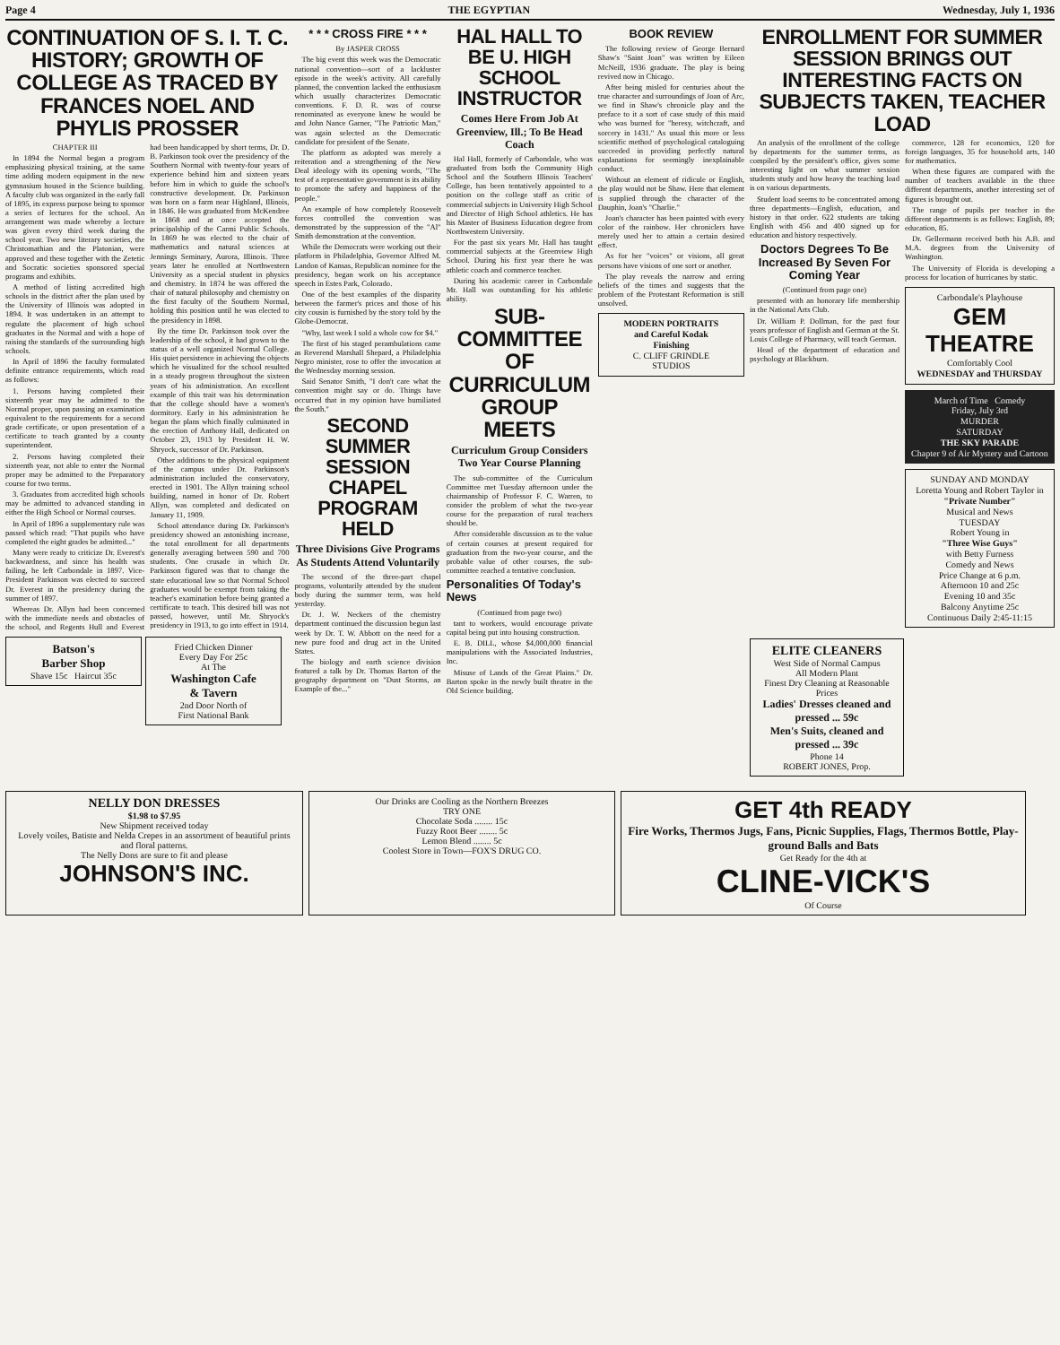Page 4 THE EGYPTIAN Wednesday, July 1, 1936
CONTINUATION OF S. I. T. C. HISTORY; GROWTH OF COLLEGE AS TRACED BY FRANCES NOEL AND PHYLIS PROSSER
CHAPTER III
In 1894 the Normal began a program emphasizing physical training, at the same time adding modern equipment in the new gymnasium housed in the Science building. A faculty club was organized in the early fall of 1895, its express purpose being to sponsor a series of lectures for the school. An arrangement was made whereby a lecture was given every third week during the school year. Two new literary societies, the Christomathian and the Platonian, were approved and these together with the Zetetic and Socratic societies sponsored special programs and exhibits.
A method of listing accredited high schools in the district after the plan used by the University of Illinois was adopted in 1894. It was undertaken in an attempt to regulate the placement of high school graduates in the Normal and with a hope of raising the standards of the surrounding high schools.
In April of 1896 the faculty formulated definite entrance requirements, which read as follows:
1. Persons having completed their sixteenth year may be admitted to the Normal proper, upon passing an examination equivalent to the requirements for a second grade certificate, or upon presentation of a certificate to teach granted by a county superintendent.
2. Persons having completed their sixteenth year, not able to enter the Normal proper may be admitted to the Preparatory course for two terms.
3. Graduates from accredited high schools may be admitted to advanced standing in either the High School or Normal courses.
In April of 1896 a supplementary rule was passed which read: "That pupils who have completed the eight grades be admitted..."
Many were ready to criticize Dr. Everest's backwardness, and since his health was failing, he left Carbondale in 1897. Vice-President Parkinson was elected to succeed Dr. Everest in the presidency during the summer of 1897.
Whereas Dr. Allyn had been concerned with the immediate needs and obstacles of the school, and Regents Hull and Everest had been handicapped by short terms, Dr. D. B. Parkinson took over the presidency of the Southern Normal with twenty-four years of experience behind him and sixteen years before him in which to guide the school's constructive development. Dr. Parkinson was born on a farm near Highland, Illinois, in 1846. He was graduated from McKendree in 1868 and at once accepted the principalship of the Carmi Public Schools. In 1869 he was elected to the chair of mathematics and natural sciences at Jennings Seminary, Aurora, Illinois. Three years later he enrolled at Northwestern University as a special student in physics and chemistry. In 1874 he was offered the chair of natural philosophy and chemistry on the first faculty of the Southern Normal, holding this position until he was elected to the presidency in 1898.
By the time Dr. Parkinson took over the leadership of the school, it had grown to the status of a well organized Normal College. His quiet persistence in achieving the objects which he visualized for the school resulted in a steady progress throughout the sixteen years of his administration. An excellent example of this trait was his determination that the college should have a women's dormitory. Early in his administration he began the plans which finally culminated in the erection of Anthony Hall, dedicated on October 23, 1913 by President H. W. Shryock, successor of Dr. Parkinson.
Other additions to the physical equipment of the campus under Dr. Parkinson's administration included the conservatory, erected in 1901. The Allyn training school building, named in honor of Dr. Robert Allyn, was completed and dedicated on January 11, 1909.
School attendance during Dr. Parkinson's presidency showed an astonishing increase, the total enrollment for all departments generally averaging between 590 and 700 students. One crusade in which Dr. Parkinson figured was that to change the state educational law so that Normal School graduates would be exempt from taking the teacher's examination before being granted a certificate to teach. This desired bill was not passed, however, until Mr. Shryock's presidency in 1913, to go into effect in 1914.
Batson's
Barber Shop
Shave 15c Haircut 35c
Fried Chicken Dinner
Every Day For 25c
At The
Washington Cafe
& Tavern
2nd Door North of
First National Bank
* * * CROSS FIRE * * *
By JASPER CROSS
The big event this week was the Democratic national convention—sort of a lackluster episode in the week's activity. All carefully planned, the convention lacked the enthusiasm which usually characterizes Democratic conventions. F. D. R. was of course renominated as everyone knew he would be and John Nance Garner, "The Patriotic Man," was again selected as the Democratic candidate for president of the Senate.
The platform as adopted was merely a reiteration and a strengthening of the New Deal ideology with its opening words, "The test of a representative government is its ability to promote the safety and happiness of the people."
An example of how completely Roosevelt forces controlled the convention was demonstrated by the suppression of the "Al" Smith demonstration at the convention.
While the Democrats were working out their platform in Philadelphia, Governor Alfred M. Landon of Kansas, Republican nominee for the presidency, began work on his acceptance speech in Estes Park, Colorado.
One of the best examples of the disparity between the farmer's prices and those of his city cousin is furnished by the story told by the Globe-Democrat.
"Why, last week I sold a whole cow for $4."
The first of his staged perambulations came as Reverend Marshall Shepard, a Philadelphia Negro minister, rose to offer the invocation at the Wednesday morning session.
Said Senator Smith, "I don't care what the convention might say or do. Things have occurred that in my opinion have humiliated the South."
SECOND SUMMER SESSION CHAPEL PROGRAM HELD
Three Divisions Give Programs As Students Attend Voluntarily
The second of the three-part chapel programs, voluntarily attended by the student body during the summer term, was held yesterday.
Dr. J. W. Neckers of the chemistry department continued the discussion begun last week by Dr. T. W. Abbott on the need for a new pure food and drug act in the United States.
The biology and earth science division featured a talk by Dr. Thomas Barton of the geography department on "Dust Storms, an Example of the..."
HAL HALL TO BE U. HIGH SCHOOL INSTRUCTOR
Comes Here From Job At Greenview, Ill.; To Be Head Coach
Hal Hall, formerly of Carbondale, who was graduated from both the Community High School and the Southern Illinois Teachers' College, has been tentatively appointed to a position on the college staff as critic of commercial subjects in University High School and Director of High School athletics. He has his Master of Business Education degree from Northwestern University.
For the past six years Mr. Hall has taught commercial subjects at the Greenview High School. During his first year there he was athletic coach and commerce teacher.
During his academic career in Carbondale Mr. Hall was outstanding for his athletic ability.
SUB-COMMITTEE OF CURRICULUM GROUP MEETS
Curriculum Group Considers Two Year Course Planning
The sub-committee of the Curriculum Committee met Tuesday afternoon under the chairmanship of Professor F. C. Warren, to consider the problem of what the two-year course for the preparation of rural teachers should be.
After considerable discussion as to the value of certain courses at present required for graduation from the two-year course, and the probable value of other courses, the sub-committee reached a tentative conclusion.
Personalities Of Today's News
(Continued from page two)
tant to workers, would encourage private capital being put into housing construction.
E. B. DILL, whose $4,000,000 financial manipulations with the Associated Industries, Inc.
Misuse of Lands of the Great Plains." Dr. Barton spoke in the newly built theatre in the Old Science building.
BOOK REVIEW
The following review of George Bernard Shaw's "Saint Joan" was written by Eileen McNeill, 1936 graduate. The play is being revived now in Chicago.
After being misled for centuries about the true character and surroundings of Joan of Arc, we find in Shaw's chronicle play and the preface to it a sort of case study of this maid who was burned for "heresy, witchcraft, and sorcery in 1431." As usual this more or less scientific method of psychological cataloguing succeeded in providing perfectly natural explanations for seemingly inexplainable conduct.
Without an element of ridicule or English, the play would not be Shaw. Here that element is supplied through the character of the Dauphin, Joan's "Charlie."
Joan's character has been painted with every color of the rainbow. Her chroniclers have merely used her to attain a certain desired effect.
As for her "voices" or visions, all great persons have visions of one sort or another.
The play reveals the narrow and erring beliefs of the times and suggests that the problem of the Protestant Reformation is still unsolved.
MODERN PORTRAITS
and Careful Kodak
Finishing
C. CLIFF GRINDLE
STUDIOS
ENROLLMENT FOR SUMMER SESSION BRINGS OUT INTERESTING FACTS ON SUBJECTS TAKEN, TEACHER LOAD
An analysis of the enrollment of the college by departments for the summer terms, as compiled by the president's office, gives some interesting light on what summer session students study and how heavy the teaching load is on various departments.
Student load seems to be concentrated among three departments—English, education, and history in that order. 622 students are taking English with 456 and 400 signed up for education and history respectively.
Doctors Degrees To Be Increased By Seven For Coming Year
(Continued from page one)
presented with an honorary life membership in the National Arts Club.
Dr. William P. Dollman, for the past four years professor of English and German at the St. Louis College of Pharmacy, will teach German.
Head of the department of education and psychology at Blackburn.
commerce, 128 for economics, 120 for foreign languages, 35 for household arts, 140 for mathematics.
When these figures are compared with the number of teachers available in the three different departments, another interesting set of figures is brought out.
The range of pupils per teacher in the different departments is as follows: English, 89; education, 85.
Dr. Gellermann received both his A.B. and M.A. degrees from the University of Washington.
The University of Florida is developing a process for location of hurricanes by static.
Carbondale's Playhouse
GEM
THEATRE
Comfortably Cool
WEDNESDAY and THURSDAY
March of Time Comedy
Friday, July 3rd
MURDER
SATURDAY
THE SKY PARADE
Chapter 9 of Air Mystery and Cartoon
SUNDAY AND MONDAY
Loretta Young and Robert Taylor in
"Private Number"
Musical and News
TUESDAY
Robert Young in
"Three Wise Guys"
with Betty Furness
Comedy and News
Price Change at 6 p.m.
Afternoon 10 and 25c
Evening 10 and 35c
Balcony Anytime 25c
Continuous Daily 2:45-11:15
ELITE CLEANERS
West Side of Normal Campus
All Modern Plant
Finest Dry Cleaning at Reasonable Prices
Ladies' Dresses cleaned and pressed ... 59c
Men's Suits, cleaned and pressed ... 39c
Phone 14
ROBERT JONES, Prop.
NELLY DON DRESSES
$1.98 to $7.95
New Shipment received today
Lovely voiles, Batiste and Nelda Crepes in an assortment of beautiful prints and floral patterns.
The Nelly Dons are sure to fit and please
JOHNSON'S INC.
Our Drinks are Cooling as the Northern Breezes
TRY ONE
Chocolate Soda ........ 15c
Fuzzy Root Beer ........ 5c
Lemon Blend ........ 5c
Coolest Store in Town—FOX'S DRUG CO.
GET 4th READY
Fire Works, Thermos Jugs, Fans, Picnic Supplies, Flags, Thermos Bottle, Play-ground Balls and Bats
Get Ready for the 4th at
CLINE-VICK'S
Of Course